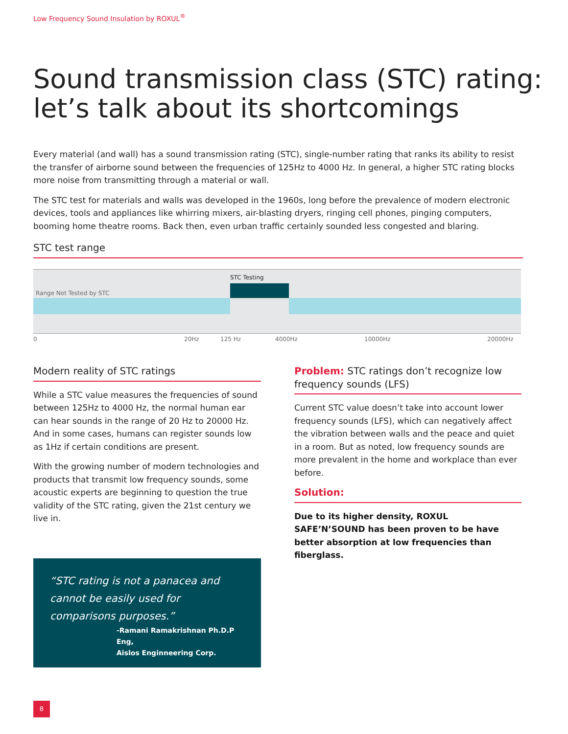Low Frequency Sound Insulation by ROXUL<sup>®</sup>
Sound transmission class (STC) rating:
let’s talk about its shortcomings
Every material (and wall) has a sound transmission rating (STC), single-number rating that ranks its ability to resist the transfer of airborne sound between the frequencies of 125Hz to 4000 Hz. In general, a higher STC rating blocks more noise from transmitting through a material or wall.
The STC test for materials and walls was developed in the 1960s, long before the prevalence of modern electronic devices, tools and appliances like whirring mixers, air-blasting dryers, ringing cell phones, pinging computers, booming home theatre rooms. Back then, even urban traffic certainly sounded less congested and blaring.
STC test range
STC Testing
Range Not Tested by STC
0 20Hz 125 Hz 4000Hz 10000Hz 20000Hz
Modern reality of STC ratings
While a STC value measures the frequencies of sound between 125Hz to 4000 Hz, the normal human ear can hear sounds in the range of 20 Hz to 20000 Hz. And in some cases, humans can register sounds low as 1Hz if certain conditions are present.
With the growing number of modern technologies and products that transmit low frequency sounds, some acoustic experts are beginning to question the true validity of the STC rating, given the 21st century we live in.
Problem: STC ratings don’t recognize low frequency sounds (LFS)
Current STC value doesn’t take into account lower frequency sounds (LFS), which can negatively affect the vibration between walls and the peace and quiet in a room. But as noted, low frequency sounds are more prevalent in the home and workplace than ever before.
Solution:
Due to its higher density, ROXUL SAFE’N’SOUND has been proven to be have better absorption at low frequencies than fiberglass.
“STC rating is not a panacea and cannot be easily used for comparisons purposes.”
-Ramani Ramakrishnan Ph.D.P Eng,
Aislos Enginneering Corp.
8